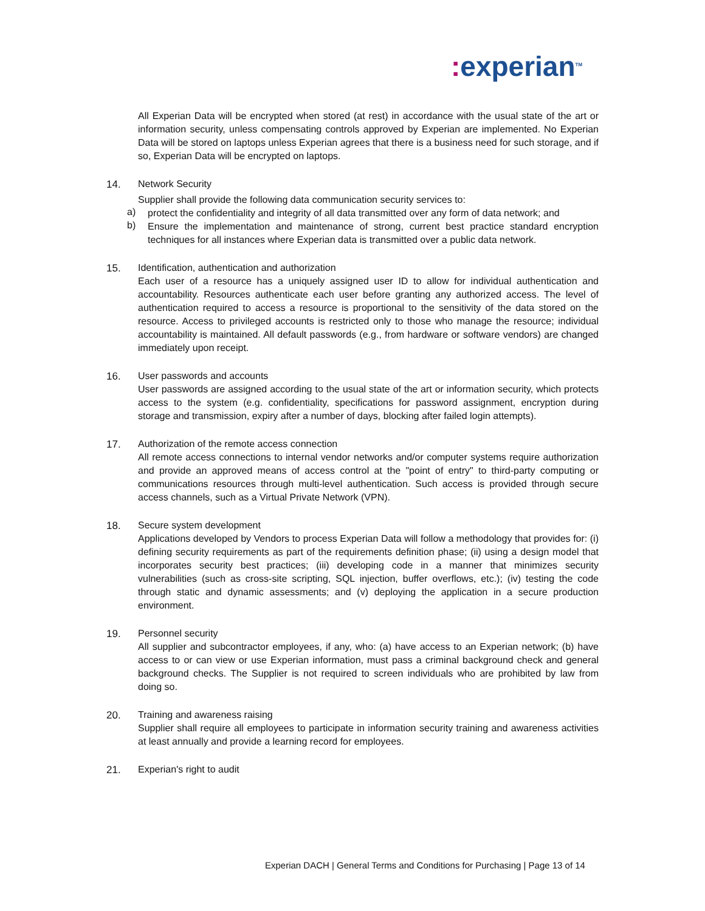: experian<sup>TM</sup>
All Experian Data will be encrypted when stored (at rest) in accordance with the usual state of the art or information security, unless compensating controls approved by Experian are implemented. No Experian Data will be stored on laptops unless Experian agrees that there is a business need for such storage, and if so, Experian Data will be encrypted on laptops.
14. Network Security
Supplier shall provide the following data communication security services to:
a)
protect the confidentiality and integrity of all data transmitted over any form of data network; and
b)
Ensure the implementation and maintenance of strong, current best practice standard encryption techniques for all instances where Experian data is transmitted over a public data network.
15. Identification, authentication and authorization
Each user of a resource has a uniquely assigned user ID to allow for individual authentication and accountability. Resources authenticate each user before granting any authorized access. The level of authentication required to access a resource is proportional to the sensitivity of the data stored on the resource. Access to privileged accounts is restricted only to those who manage the resource; individual accountability is maintained. All default passwords (e.g., from hardware or software vendors) are changed immediately upon receipt.
16. User passwords and accounts
User passwords are assigned according to the usual state of the art or information security, which protects access to the system (e.g. confidentiality, specifications for password assignment, encryption during storage and transmission, expiry after a number of days, blocking after failed login attempts).
17. Authorization of the remote access connection
All remote access connections to internal vendor networks and/or computer systems require authorization and provide an approved means of access control at the "point of entry" to third-party computing or communications resources through multi-level authentication. Such access is provided through secure access channels, such as a Virtual Private Network (VPN).
18. Secure system development
Applications developed by Vendors to process Experian Data will follow a methodology that provides for: (i) defining security requirements as part of the requirements definition phase; (ii) using a design model that incorporates security best practices; (iii) developing code in a manner that minimizes security vulnerabilities (such as cross-site scripting, SQL injection, buffer overflows, etc.); (iv) testing the code through static and dynamic assessments; and (v) deploying the application in a secure production environment.
19. Personnel security
All supplier and subcontractor employees, if any, who: (a) have access to an Experian network; (b) have access to or can view or use Experian information, must pass a criminal background check and general background checks. The Supplier is not required to screen individuals who are prohibited by law from doing so.
20. Training and awareness raising
Supplier shall require all employees to participate in information security training and awareness activities at least annually and provide a learning record for employees.
21. Experian's right to audit
Experian DACH | General Terms and Conditions for Purchasing | Page 13 of 14